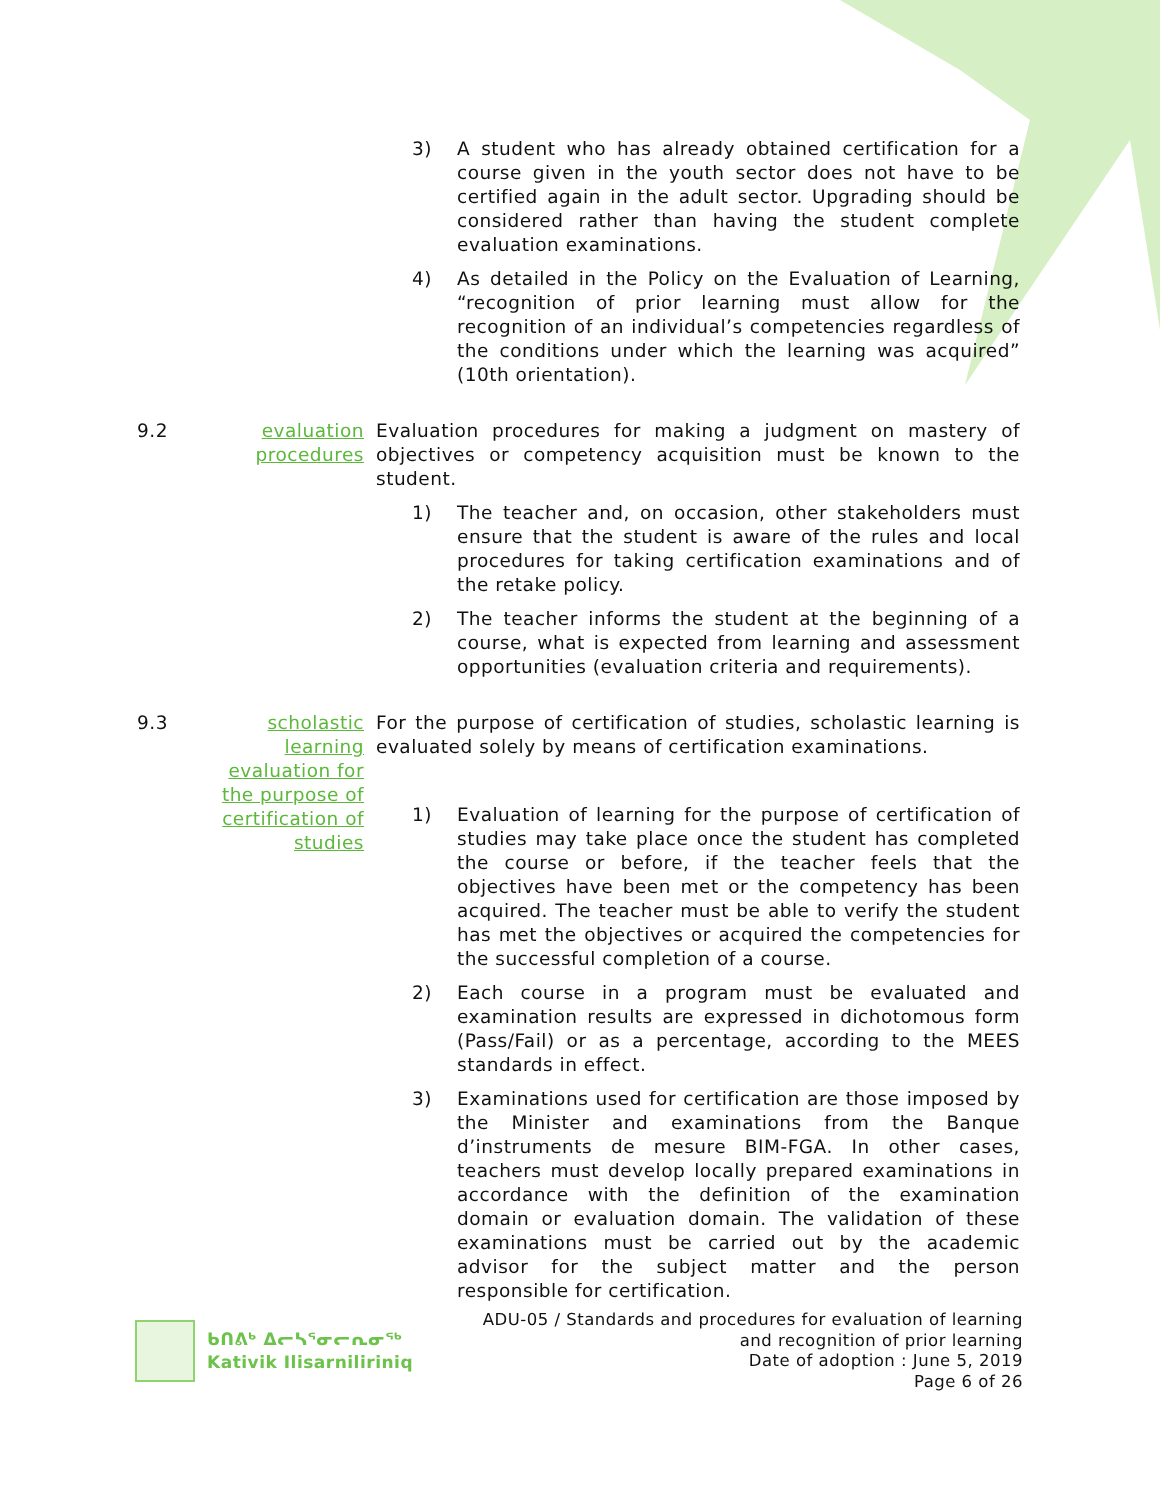3) A student who has already obtained certification for a course given in the youth sector does not have to be certified again in the adult sector. Upgrading should be considered rather than having the student complete evaluation examinations.
4) As detailed in the Policy on the Evaluation of Learning, “recognition of prior learning must allow for the recognition of an individual’s competencies regardless of the conditions under which the learning was acquired” (10th orientation).
9.2 evaluation procedures
Evaluation procedures for making a judgment on mastery of objectives or competency acquisition must be known to the student.
1) The teacher and, on occasion, other stakeholders must ensure that the student is aware of the rules and local procedures for taking certification examinations and of the retake policy.
2) The teacher informs the student at the beginning of a course, what is expected from learning and assessment opportunities (evaluation criteria and requirements).
9.3 scholastic learning evaluation for the purpose of certification of studies
For the purpose of certification of studies, scholastic learning is evaluated solely by means of certification examinations.
1) Evaluation of learning for the purpose of certification of studies may take place once the student has completed the course or before, if the teacher feels that the objectives have been met or the competency has been acquired. The teacher must be able to verify the student has met the objectives or acquired the competencies for the successful completion of a course.
2) Each course in a program must be evaluated and examination results are expressed in dichotomous form (Pass/Fail) or as a percentage, according to the MEES standards in effect.
3) Examinations used for certification are those imposed by the Minister and examinations from the Banque d’instruments de mesure BIM-FGA. In other cases, teachers must develop locally prepared examinations in accordance with the definition of the examination domain or evaluation domain. The validation of these examinations must be carried out by the academic advisor for the subject matter and the person responsible for certification.
ᑲᑎᕕᒃ ᐃᓕᓴᕐᓂᓕᕆᓂᖅ
Kativik Ilisarniliriniq
ADU-05 / Standards and procedures for evaluation of learning
and recognition of prior learning
Date of adoption : June 5, 2019
Page 6 of 26